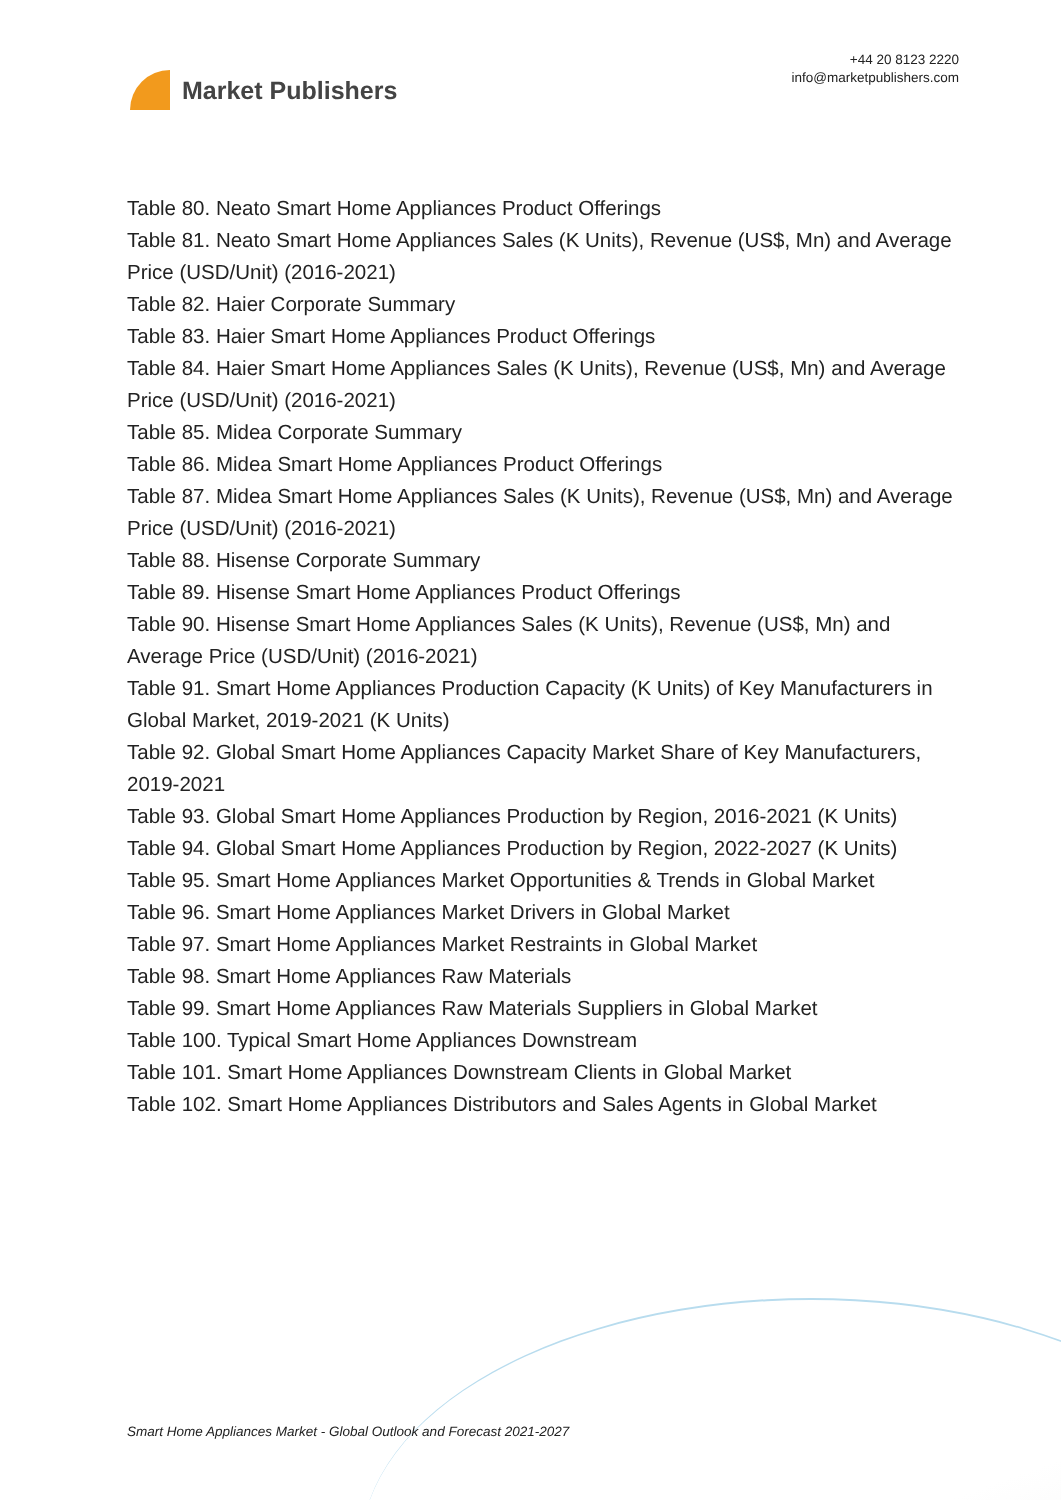Market Publishers
+44 20 8123 2220
info@marketpublishers.com
Table 80. Neato Smart Home Appliances Product Offerings
Table 81. Neato Smart Home Appliances Sales (K Units), Revenue (US$, Mn) and Average Price (USD/Unit) (2016-2021)
Table 82. Haier Corporate Summary
Table 83. Haier Smart Home Appliances Product Offerings
Table 84. Haier Smart Home Appliances Sales (K Units), Revenue (US$, Mn) and Average Price (USD/Unit) (2016-2021)
Table 85. Midea Corporate Summary
Table 86. Midea Smart Home Appliances Product Offerings
Table 87. Midea Smart Home Appliances Sales (K Units), Revenue (US$, Mn) and Average Price (USD/Unit) (2016-2021)
Table 88. Hisense Corporate Summary
Table 89. Hisense Smart Home Appliances Product Offerings
Table 90. Hisense Smart Home Appliances Sales (K Units), Revenue (US$, Mn) and Average Price (USD/Unit) (2016-2021)
Table 91. Smart Home Appliances Production Capacity (K Units) of Key Manufacturers in Global Market, 2019-2021 (K Units)
Table 92. Global Smart Home Appliances Capacity Market Share of Key Manufacturers, 2019-2021
Table 93. Global Smart Home Appliances Production by Region, 2016-2021 (K Units)
Table 94. Global Smart Home Appliances Production by Region, 2022-2027 (K Units)
Table 95. Smart Home Appliances Market Opportunities & Trends in Global Market
Table 96. Smart Home Appliances Market Drivers in Global Market
Table 97. Smart Home Appliances Market Restraints in Global Market
Table 98. Smart Home Appliances Raw Materials
Table 99. Smart Home Appliances Raw Materials Suppliers in Global Market
Table 100. Typical Smart Home Appliances Downstream
Table 101. Smart Home Appliances Downstream Clients in Global Market
Table 102. Smart Home Appliances Distributors and Sales Agents in Global Market
Smart Home Appliances Market - Global Outlook and Forecast 2021-2027